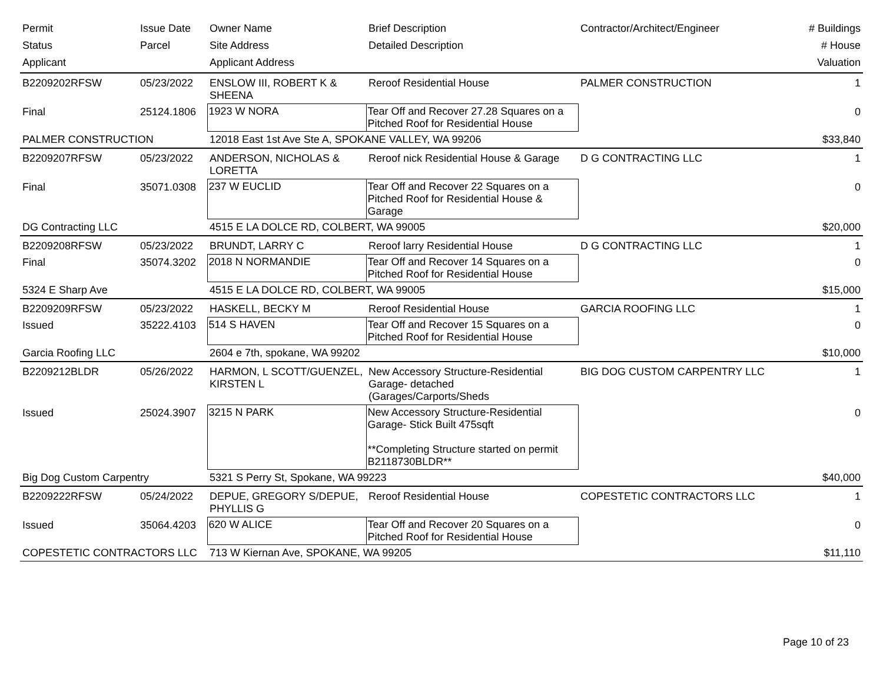| Permit | Issue Date | Owner Name | Brief Description | Contractor/Architect/Engineer | # Buildings |
| --- | --- | --- | --- | --- | --- |
| Status | Parcel | Site Address | Detailed Description | | # House |
| Applicant | | Applicant Address | | | Valuation |
| B2209202RFSW | 05/23/2022 | ENSLOW III, ROBERT K & SHEENA | Reroof Residential House | PALMER CONSTRUCTION | 1 |
| Final | 25124.1806 | 1923 W NORA | Tear Off and Recover 27.28 Squares on a Pitched Roof for Residential House | | 0 |
| PALMER CONSTRUCTION | | 12018 East 1st Ave Ste A, SPOKANE VALLEY, WA 99206 | | | $33,840 |
| B2209207RFSW | 05/23/2022 | ANDERSON, NICHOLAS & LORETTA | Reroof nick Residential House & Garage | D G CONTRACTING LLC | 1 |
| Final | 35071.0308 | 237 W EUCLID | Tear Off and Recover 22 Squares on a Pitched Roof for Residential House & Garage | | 0 |
| DG Contracting LLC | | 4515 E LA DOLCE RD, COLBERT, WA 99005 | | | $20,000 |
| B2209208RFSW | 05/23/2022 | BRUNDT, LARRY C | Reroof larry Residential House | D G CONTRACTING LLC | 1 |
| Final | 35074.3202 | 2018 N NORMANDIE | Tear Off and Recover 14 Squares on a Pitched Roof for Residential House | | 0 |
| 5324 E Sharp Ave | | 4515 E LA DOLCE RD, COLBERT, WA 99005 | | | $15,000 |
| B2209209RFSW | 05/23/2022 | HASKELL, BECKY M | Reroof Residential House | GARCIA ROOFING LLC | 1 |
| Issued | 35222.4103 | 514 S HAVEN | Tear Off and Recover 15 Squares on a Pitched Roof for Residential House | | 0 |
| Garcia Roofing LLC | | 2604 e 7th, spokane, WA 99202 | | | $10,000 |
| B2209212BLDR | 05/26/2022 | HARMON, L SCOTT/GUENZEL, KIRSTEN L | New Accessory Structure-Residential Garage- detached (Garages/Carports/Sheds | BIG DOG CUSTOM CARPENTRY LLC | 1 |
| Issued | 25024.3907 | 3215 N PARK | New Accessory Structure-Residential Garage- Stick Built 475sqft **Completing Structure started on permit B2118730BLDR** | | 0 |
| Big Dog Custom Carpentry | | 5321 S Perry St, Spokane, WA 99223 | | | $40,000 |
| B2209222RFSW | 05/24/2022 | DEPUE, GREGORY S/DEPUE, PHYLLIS G | Reroof Residential House | COPESTETIC CONTRACTORS LLC | 1 |
| Issued | 35064.4203 | 620 W ALICE | Tear Off and Recover 20 Squares on a Pitched Roof for Residential House | | 0 |
| COPESTETIC CONTRACTORS LLC | | 713 W Kiernan Ave, SPOKANE, WA 99205 | | | $11,110 |
Page 10 of 23